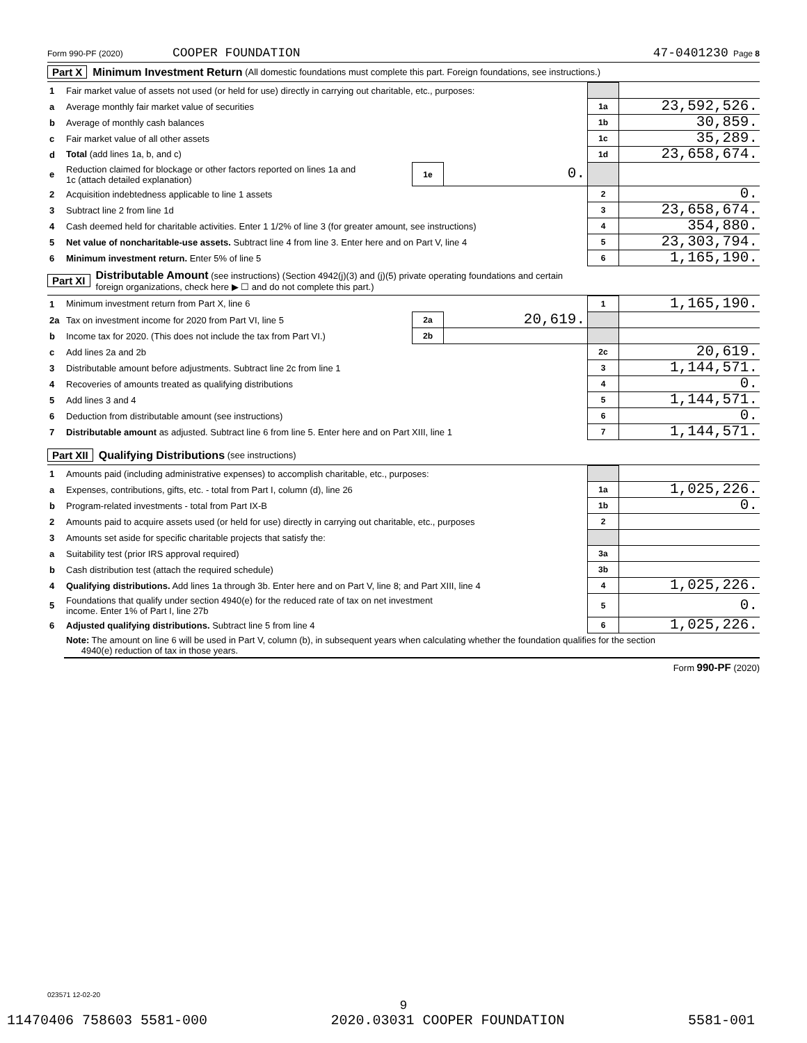Form 990-PF (2020) COOPER FOUNDATION 47-0401230 Page 8
Part X Minimum Investment Return (All domestic foundations must complete this part. Foreign foundations, see instructions.)
| 1 | Fair market value of assets not used (or held for use) directly in carrying out charitable, etc., purposes: | | | | |
| a | Average monthly fair market value of securities | | | 1a | 23,592,526. |
| b | Average of monthly cash balances | | | 1b | 30,859. |
| c | Fair market value of all other assets | | | 1c | 35,289. |
| d | Total (add lines 1a, b, and c) | | | 1d | 23,658,674. |
| e | Reduction claimed for blockage or other factors reported on lines 1a and 1c (attach detailed explanation) | 1e | 0. | | |
| 2 | Acquisition indebtedness applicable to line 1 assets | | | 2 | 0. |
| 3 | Subtract line 2 from line 1d | | | 3 | 23,658,674. |
| 4 | Cash deemed held for charitable activities. Enter 1 1/2% of line 3 (for greater amount, see instructions) | | | 4 | 354,880. |
| 5 | Net value of noncharitable-use assets. Subtract line 4 from line 3. Enter here and on Part V, line 4 | | | 5 | 23,303,794. |
| 6 | Minimum investment return. Enter 5% of line 5 | | | 6 | 1,165,190. |
Part XI Distributable Amount (see instructions) (Section 4942(j)(3) and (j)(5) private operating foundations and certain
foreign organizations, check here ▶ ☐ and do not complete this part.)
| 1 | Minimum investment return from Part X, line 6 | | | 1 | 1,165,190. |
| 2a | Tax on investment income for 2020 from Part VI, line 5 | 2a | 20,619. | | |
| b | Income tax for 2020. (This does not include the tax from Part VI.) | 2b | | | |
| c | Add lines 2a and 2b | | | 2c | 20,619. |
| 3 | Distributable amount before adjustments. Subtract line 2c from line 1 | | | 3 | 1,144,571. |
| 4 | Recoveries of amounts treated as qualifying distributions | | | 4 | 0. |
| 5 | Add lines 3 and 4 | | | 5 | 1,144,571. |
| 6 | Deduction from distributable amount (see instructions) | | | 6 | 0. |
| 7 | Distributable amount as adjusted. Subtract line 6 from line 5. Enter here and on Part XIII, line 1 | | | 7 | 1,144,571. |
Part XII Qualifying Distributions (see instructions)
| 1 | Amounts paid (including administrative expenses) to accomplish charitable, etc., purposes: | | |
| a | Expenses, contributions, gifts, etc. - total from Part I, column (d), line 26 | 1a | 1,025,226. |
| b | Program-related investments - total from Part IX-B | 1b | 0. |
| 2 | Amounts paid to acquire assets used (or held for use) directly in carrying out charitable, etc., purposes | 2 | |
| 3 | Amounts set aside for specific charitable projects that satisfy the: | | |
| a | Suitability test (prior IRS approval required) | 3a | |
| b | Cash distribution test (attach the required schedule) | 3b | |
| 4 | Qualifying distributions. Add lines 1a through 3b. Enter here and on Part V, line 8; and Part XIII, line 4 | 4 | 1,025,226. |
| 5 | Foundations that qualify under section 4940(e) for the reduced rate of tax on net investment income. Enter 1% of Part I, line 27b | 5 | 0. |
| 6 | Adjusted qualifying distributions. Subtract line 5 from line 4 | 6 | 1,025,226. |
| | Note: The amount on line 6 will be used in Part V, column (b), in subsequent years when calculating whether the foundation qualifies for the section 4940(e) reduction of tax in those years. | | |
Form 990-PF (2020)
023571 12-02-20
9
11470406 758603 5581-000 2020.03031 COOPER FOUNDATION 5581-001